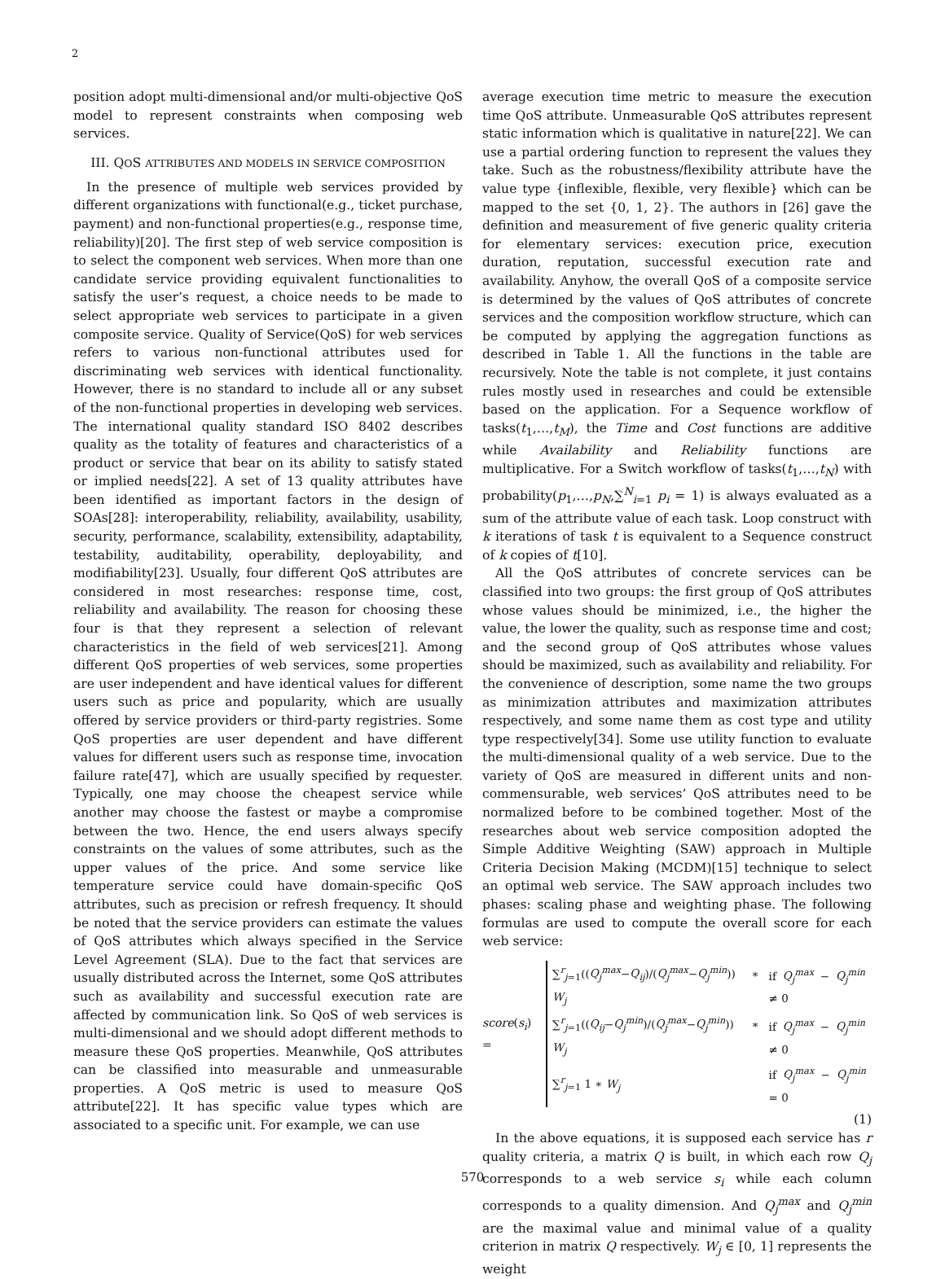2
position adopt multi-dimensional and/or multi-objective QoS model to represent constraints when composing web services.
III. QOS ATTRIBUTES AND MODELS IN SERVICE COMPOSITION
In the presence of multiple web services provided by different organizations with functional(e.g., ticket purchase, payment) and non-functional properties(e.g., response time, reliability)[20]. The first step of web service composition is to select the component web services. When more than one candidate service providing equivalent functionalities to satisfy the user’s request, a choice needs to be made to select appropriate web services to participate in a given composite service. Quality of Service(QoS) for web services refers to various non-functional attributes used for discriminating web services with identical functionality. However, there is no standard to include all or any subset of the non-functional properties in developing web services. The international quality standard ISO 8402 describes quality as the totality of features and characteristics of a product or service that bear on its ability to satisfy stated or implied needs[22]. A set of 13 quality attributes have been identified as important factors in the design of SOAs[28]: interoperability, reliability, availability, usability, security, performance, scalability, extensibility, adaptability, testability, auditability, operability, deployability, and modifiability[23]. Usually, four different QoS attributes are considered in most researches: response time, cost, reliability and availability. The reason for choosing these four is that they represent a selection of relevant characteristics in the field of web services[21]. Among different QoS properties of web services, some properties are user independent and have identical values for different users such as price and popularity, which are usually offered by service providers or third-party registries. Some QoS properties are user dependent and have different values for different users such as response time, invocation failure rate[47], which are usually specified by requester. Typically, one may choose the cheapest service while another may choose the fastest or maybe a compromise between the two. Hence, the end users always specify constraints on the values of some attributes, such as the upper values of the price. And some service like temperature service could have domain-specific QoS attributes, such as precision or refresh frequency. It should be noted that the service providers can estimate the values of QoS attributes which always specified in the Service Level Agreement (SLA). Due to the fact that services are usually distributed across the Internet, some QoS attributes such as availability and successful execution rate are affected by communication link. So QoS of web services is multi-dimensional and we should adopt different methods to measure these QoS properties. Meanwhile, QoS attributes can be classified into measurable and unmeasurable properties. A QoS metric is used to measure QoS attribute[22]. It has specific value types which are associated to a specific unit. For example, we can use
average execution time metric to measure the execution time QoS attribute. Unmeasurable QoS attributes represent static information which is qualitative in nature[22]. We can use a partial ordering function to represent the values they take. Such as the robustness/flexibility attribute have the value type {inflexible, flexible, very flexible} which can be mapped to the set {0, 1, 2}. The authors in [26] gave the definition and measurement of five generic quality criteria for elementary services: execution price, execution duration, reputation, successful execution rate and availability. Anyhow, the overall QoS of a composite service is determined by the values of QoS attributes of concrete services and the composition workflow structure, which can be computed by applying the aggregation functions as described in Table 1. All the functions in the table are recursively. Note the table is not complete, it just contains rules mostly used in researches and could be extensible based on the application. For a Sequence workflow of tasks(t<sub>1</sub>,…,t<sub>M</sub>), the Time and Cost functions are additive while Availability and Reliability functions are multiplicative. For a Switch workflow of tasks(t<sub>1</sub>,…,t<sub>N</sub>) with probability(p<sub>1</sub>,…,p<sub>N</sub>,∑<sup>N</sup><sub>i=1</sub> p<sub>i</sub> = 1) is always evaluated as a sum of the attribute value of each task. Loop construct with k iterations of task t is equivalent to a Sequence construct of k copies of t[10].
All the QoS attributes of concrete services can be classified into two groups: the first group of QoS attributes whose values should be minimized, i.e., the higher the value, the lower the quality, such as response time and cost; and the second group of QoS attributes whose values should be maximized, such as availability and reliability. For the convenience of description, some name the two groups as minimization attributes and maximization attributes respectively, and some name them as cost type and utility type respectively[34]. Some use utility function to evaluate the multi-dimensional quality of a web service. Due to the variety of QoS are measured in different units and non-commensurable, web services’ QoS attributes need to be normalized before to be combined together. Most of the researches about web service composition adopted the Simple Additive Weighting (SAW) approach in Multiple Criteria Decision Making (MCDM)[15] technique to select an optimal web service. The SAW approach includes two phases: scaling phase and weighting phase. The following formulas are used to compute the overall score for each web service:
score(s<sub>i</sub>) =
| ∑<sup>r</sup><sub>j=1</sub>(( Q<sub>j</sub><sup>max</sup> − Q<sub>ij</sub> )/( Q<sub>j</sub><sup>max</sup> − Q<sub>j</sub><sup>min</sup> )) ∗ W<sub>j</sub> | if Q<sub>j</sub><sup>max</sup> − Q<sub>j</sub><sup>min</sup> ≠ 0 |
| ∑<sup>r</sup><sub>j=1</sub>(( Q<sub>ij</sub> − Q<sub>j</sub><sup>min</sup> )/( Q<sub>j</sub><sup>max</sup> − Q<sub>j</sub><sup>min</sup> )) ∗ W<sub>j</sub> | if Q<sub>j</sub><sup>max</sup> − Q<sub>j</sub><sup>min</sup> ≠ 0 |
| ∑<sup>r</sup><sub>j=1</sub> 1 ∗ W<sub>j</sub> | if Q<sub>j</sub><sup>max</sup> − Q<sub>j</sub><sup>min</sup> = 0 |
(1)
In the above equations, it is supposed each service has r quality criteria, a matrix Q is built, in which each row Q<sub>j</sub> corresponds to a web service s<sub>i</sub> while each column corresponds to a quality dimension. And Q<sub>j</sub><sup>max</sup> and Q<sub>j</sub><sup>min</sup> are the maximal value and minimal value of a quality criterion in matrix Q respectively. W<sub>j</sub> ∈ [0, 1] represents the weight
570